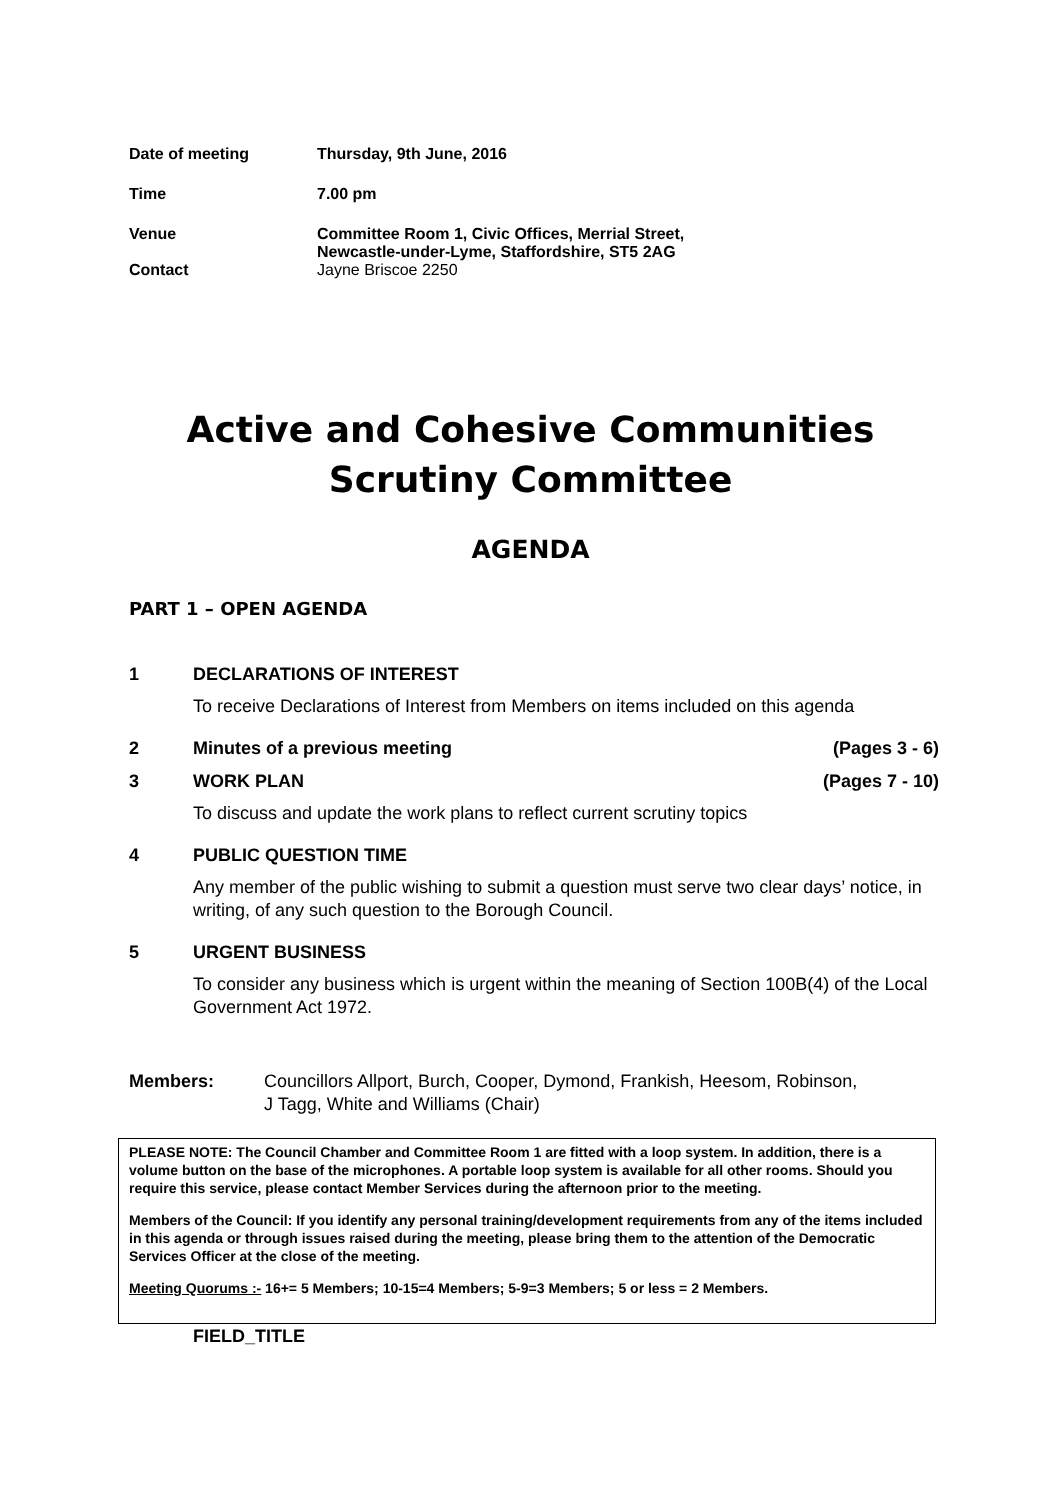| Date of meeting | Thursday, 9th June, 2016 |
| Time | 7.00 pm |
| Venue | Committee Room 1, Civic Offices, Merrial Street, Newcastle-under-Lyme, Staffordshire, ST5 2AG |
| Contact | Jayne Briscoe 2250 |
Active and Cohesive Communities
Scrutiny Committee
AGENDA
PART 1 – OPEN AGENDA
1 DECLARATIONS OF INTEREST
To receive Declarations of Interest from Members on items included on this agenda
2 Minutes of a previous meeting (Pages 3 - 6)
3 WORK PLAN (Pages 7 - 10)
To discuss and update the work plans to reflect current scrutiny topics
4 PUBLIC QUESTION TIME
Any member of the public wishing to submit a question must serve two clear days’ notice, in writing, of any such question to the Borough Council.
5 URGENT BUSINESS
To consider any business which is urgent within the meaning of Section 100B(4) of the Local Government Act 1972.
Members: Councillors Allport, Burch, Cooper, Dymond, Frankish, Heesom, Robinson,
J Tagg, White and Williams (Chair)
PLEASE NOTE: The Council Chamber and Committee Room 1 are fitted with a loop system. In addition, there is a volume button on the base of the microphones. A portable loop system is available for all other rooms. Should you require this service, please contact Member Services during the afternoon prior to the meeting.
Members of the Council: If you identify any personal training/development requirements from any of the items included in this agenda or through issues raised during the meeting, please bring them to the attention of the Democratic Services Officer at the close of the meeting.
Meeting Quorums :- 16+= 5 Members; 10-15=4 Members; 5-9=3 Members; 5 or less = 2 Members.
FIELD_TITLE